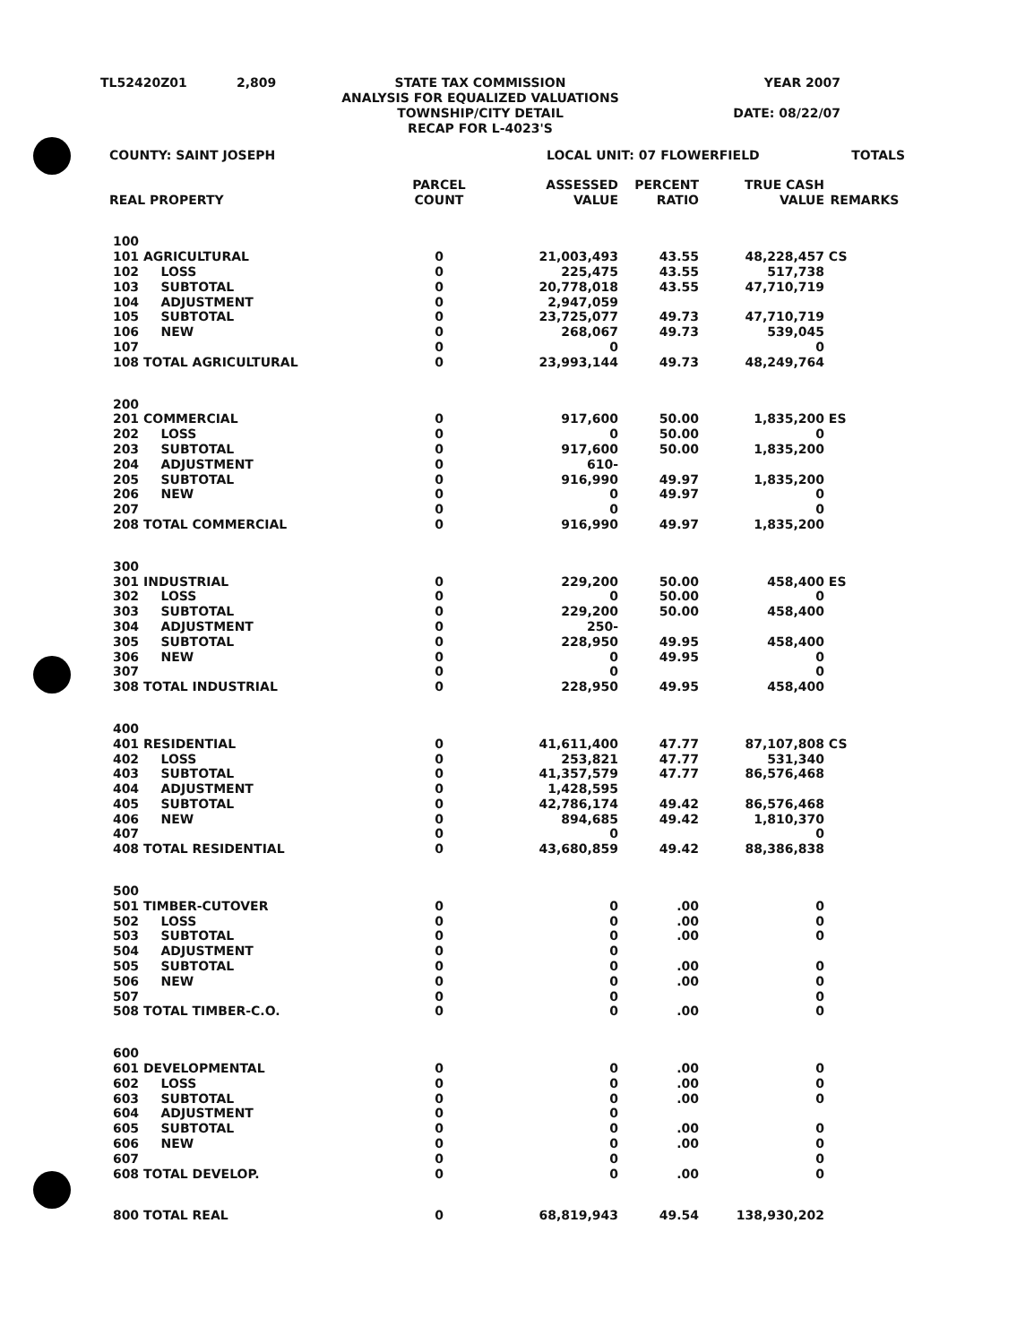| TL52420Z01 | 2,809 | STATE TAX COMMISSION ANALYSIS FOR EQUALIZED VALUATIONS TOWNSHIP/CITY DETAIL RECAP FOR L-4023'S | YEAR 2007 DATE: 08/22/07 |
| COUNTY: SAINT JOSEPH | | | LOCAL UNIT: 07 FLOWERFIELD | | | TOTALS | |
| REAL PROPERTY | | PARCEL COUNT | ASSESSED VALUE | PERCENT RATIO | TRUE CASH VALUE | REMARKS | |
| 100 | | | | | | | |
| 101 | AGRICULTURAL | 0 | 21,003,493 | 43.55 | 48,228,457 | CS | |
| 102 | LOSS | 0 | 225,475 | 43.55 | 517,738 | | |
| 103 | SUBTOTAL | 0 | 20,778,018 | 43.55 | 47,710,719 | | |
| 104 | ADJUSTMENT | 0 | 2,947,059 | | | | |
| 105 | SUBTOTAL | 0 | 23,725,077 | 49.73 | 47,710,719 | | |
| 106 | NEW | 0 | 268,067 | 49.73 | 539,045 | | |
| 107 | | 0 | 0 | | 0 | | |
| 108 | TOTAL AGRICULTURAL | 0 | 23,993,144 | 49.73 | 48,249,764 | | |
| 200 | | | | | | | |
| 201 | COMMERCIAL | 0 | 917,600 | 50.00 | 1,835,200 | ES | |
| 202 | LOSS | 0 | 0 | 50.00 | 0 | | |
| 203 | SUBTOTAL | 0 | 917,600 | 50.00 | 1,835,200 | | |
| 204 | ADJUSTMENT | 0 | 610- | | | | |
| 205 | SUBTOTAL | 0 | 916,990 | 49.97 | 1,835,200 | | |
| 206 | NEW | 0 | 0 | 49.97 | 0 | | |
| 207 | | 0 | 0 | | 0 | | |
| 208 | TOTAL COMMERCIAL | 0 | 916,990 | 49.97 | 1,835,200 | | |
| 300 | | | | | | | |
| 301 | INDUSTRIAL | 0 | 229,200 | 50.00 | 458,400 | ES | |
| 302 | LOSS | 0 | 0 | 50.00 | 0 | | |
| 303 | SUBTOTAL | 0 | 229,200 | 50.00 | 458,400 | | |
| 304 | ADJUSTMENT | 0 | 250- | | | | |
| 305 | SUBTOTAL | 0 | 228,950 | 49.95 | 458,400 | | |
| 306 | NEW | 0 | 0 | 49.95 | 0 | | |
| 307 | | 0 | 0 | | 0 | | |
| 308 | TOTAL INDUSTRIAL | 0 | 228,950 | 49.95 | 458,400 | | |
| 400 | | | | | | | |
| 401 | RESIDENTIAL | 0 | 41,611,400 | 47.77 | 87,107,808 | CS | |
| 402 | LOSS | 0 | 253,821 | 47.77 | 531,340 | | |
| 403 | SUBTOTAL | 0 | 41,357,579 | 47.77 | 86,576,468 | | |
| 404 | ADJUSTMENT | 0 | 1,428,595 | | | | |
| 405 | SUBTOTAL | 0 | 42,786,174 | 49.42 | 86,576,468 | | |
| 406 | NEW | 0 | 894,685 | 49.42 | 1,810,370 | | |
| 407 | | 0 | 0 | | 0 | | |
| 408 | TOTAL RESIDENTIAL | 0 | 43,680,859 | 49.42 | 88,386,838 | | |
| 500 | | | | | | | |
| 501 | TIMBER-CUTOVER | 0 | 0 | .00 | 0 | | |
| 502 | LOSS | 0 | 0 | .00 | 0 | | |
| 503 | SUBTOTAL | 0 | 0 | .00 | 0 | | |
| 504 | ADJUSTMENT | 0 | 0 | | | | |
| 505 | SUBTOTAL | 0 | 0 | .00 | 0 | | |
| 506 | NEW | 0 | 0 | .00 | 0 | | |
| 507 | | 0 | 0 | | 0 | | |
| 508 | TOTAL TIMBER-C.O. | 0 | 0 | .00 | 0 | | |
| 600 | | | | | | | |
| 601 | DEVELOPMENTAL | 0 | 0 | .00 | 0 | | |
| 602 | LOSS | 0 | 0 | .00 | 0 | | |
| 603 | SUBTOTAL | 0 | 0 | .00 | 0 | | |
| 604 | ADJUSTMENT | 0 | 0 | | | | |
| 605 | SUBTOTAL | 0 | 0 | .00 | 0 | | |
| 606 | NEW | 0 | 0 | .00 | 0 | | |
| 607 | | 0 | 0 | | 0 | | |
| 608 | TOTAL DEVELOP. | 0 | 0 | .00 | 0 | | |
| 800 | TOTAL REAL | 0 | 68,819,943 | 49.54 | 138,930,202 | | |